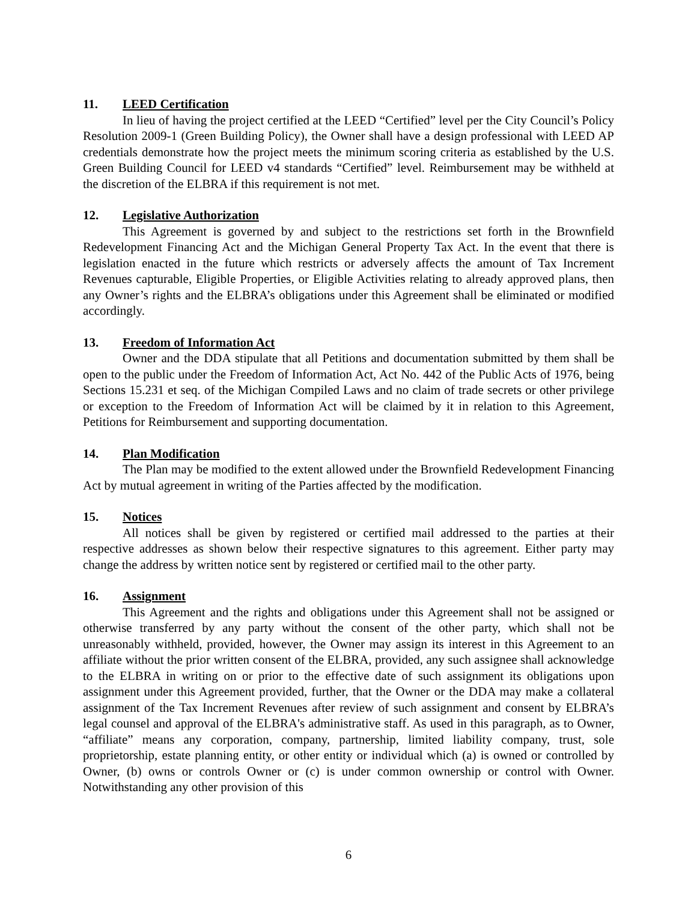11. LEED Certification
In lieu of having the project certified at the LEED “Certified” level per the City Council’s Policy Resolution 2009-1 (Green Building Policy), the Owner shall have a design professional with LEED AP credentials demonstrate how the project meets the minimum scoring criteria as established by the U.S. Green Building Council for LEED v4 standards “Certified” level. Reimbursement may be withheld at the discretion of the ELBRA if this requirement is not met.
12. Legislative Authorization
This Agreement is governed by and subject to the restrictions set forth in the Brownfield Redevelopment Financing Act and the Michigan General Property Tax Act. In the event that there is legislation enacted in the future which restricts or adversely affects the amount of Tax Increment Revenues capturable, Eligible Properties, or Eligible Activities relating to already approved plans, then any Owner’s rights and the ELBRA’s obligations under this Agreement shall be eliminated or modified accordingly.
13. Freedom of Information Act
Owner and the DDA stipulate that all Petitions and documentation submitted by them shall be open to the public under the Freedom of Information Act, Act No. 442 of the Public Acts of 1976, being Sections 15.231 et seq. of the Michigan Compiled Laws and no claim of trade secrets or other privilege or exception to the Freedom of Information Act will be claimed by it in relation to this Agreement, Petitions for Reimbursement and supporting documentation.
14. Plan Modification
The Plan may be modified to the extent allowed under the Brownfield Redevelopment Financing Act by mutual agreement in writing of the Parties affected by the modification.
15. Notices
All notices shall be given by registered or certified mail addressed to the parties at their respective addresses as shown below their respective signatures to this agreement. Either party may change the address by written notice sent by registered or certified mail to the other party.
16. Assignment
This Agreement and the rights and obligations under this Agreement shall not be assigned or otherwise transferred by any party without the consent of the other party, which shall not be unreasonably withheld, provided, however, the Owner may assign its interest in this Agreement to an affiliate without the prior written consent of the ELBRA, provided, any such assignee shall acknowledge to the ELBRA in writing on or prior to the effective date of such assignment its obligations upon assignment under this Agreement provided, further, that the Owner or the DDA may make a collateral assignment of the Tax Increment Revenues after review of such assignment and consent by ELBRA’s legal counsel and approval of the ELBRA's administrative staff. As used in this paragraph, as to Owner, “affiliate” means any corporation, company, partnership, limited liability company, trust, sole proprietorship, estate planning entity, or other entity or individual which (a) is owned or controlled by Owner, (b) owns or controls Owner or (c) is under common ownership or control with Owner. Notwithstanding any other provision of this
6